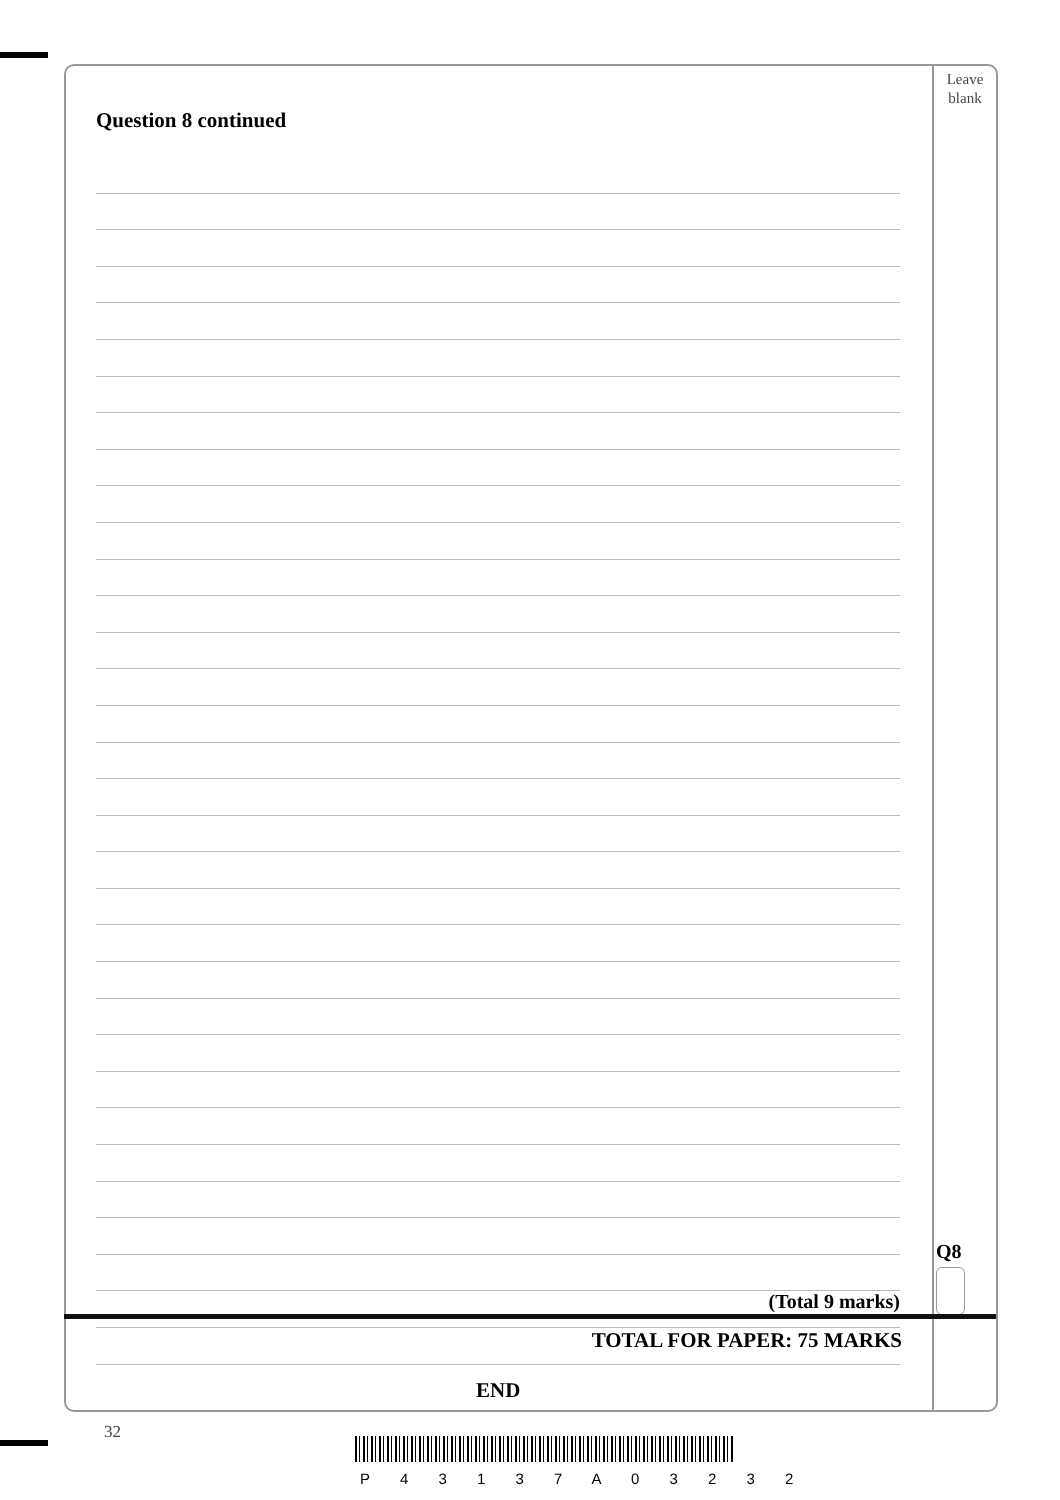Leave
blank
Question 8 continued
Q8
(Total 9 marks)
TOTAL FOR PAPER: 75 MARKS
END
32
P 4 3 1 3 7 A 0 3 2 3 2